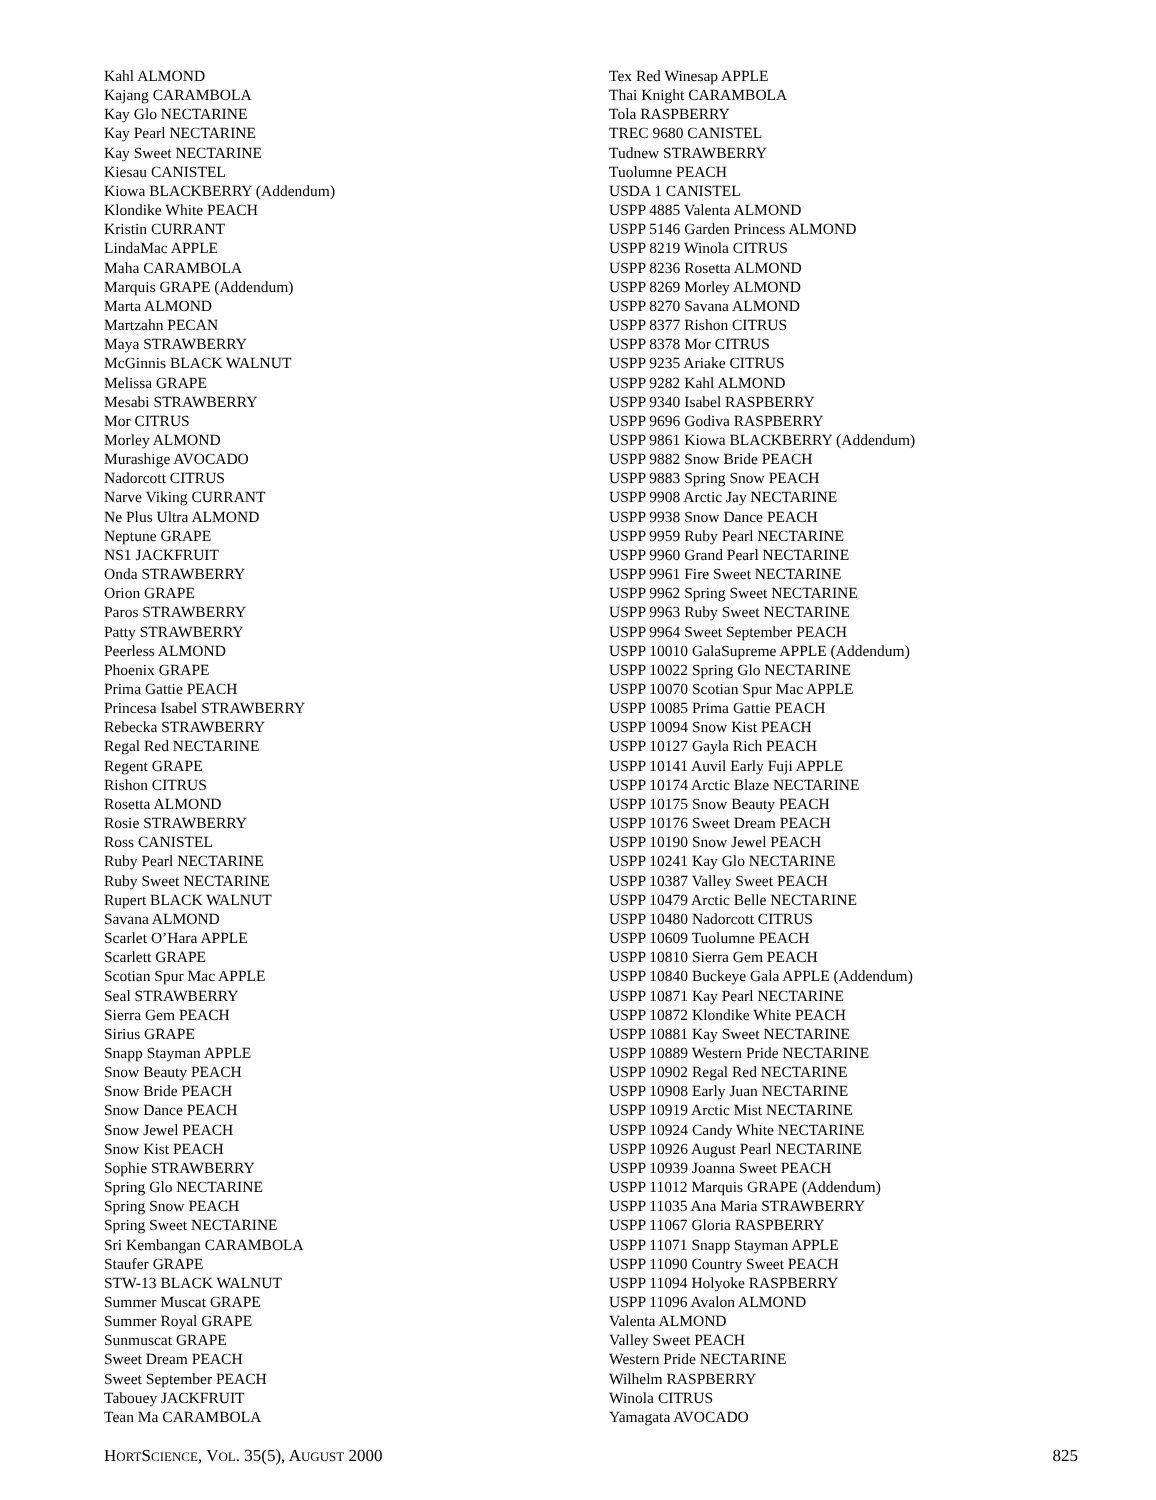Kahl ALMOND
Kajang CARAMBOLA
Kay Glo NECTARINE
Kay Pearl NECTARINE
Kay Sweet NECTARINE
Kiesau CANISTEL
Kiowa BLACKBERRY (Addendum)
Klondike White PEACH
Kristin CURRANT
LindaMac APPLE
Maha CARAMBOLA
Marquis GRAPE (Addendum)
Marta ALMOND
Martzahn PECAN
Maya STRAWBERRY
McGinnis BLACK WALNUT
Melissa GRAPE
Mesabi STRAWBERRY
Mor CITRUS
Morley ALMOND
Murashige AVOCADO
Nadorcott CITRUS
Narve Viking CURRANT
Ne Plus Ultra ALMOND
Neptune GRAPE
NS1 JACKFRUIT
Onda STRAWBERRY
Orion GRAPE
Paros STRAWBERRY
Patty STRAWBERRY
Peerless ALMOND
Phoenix GRAPE
Prima Gattie PEACH
Princesa Isabel STRAWBERRY
Rebecka STRAWBERRY
Regal Red NECTARINE
Regent GRAPE
Rishon CITRUS
Rosetta ALMOND
Rosie STRAWBERRY
Ross CANISTEL
Ruby Pearl NECTARINE
Ruby Sweet NECTARINE
Rupert BLACK WALNUT
Savana ALMOND
Scarlet O’Hara APPLE
Scarlett GRAPE
Scotian Spur Mac APPLE
Seal STRAWBERRY
Sierra Gem PEACH
Sirius GRAPE
Snapp Stayman APPLE
Snow Beauty PEACH
Snow Bride PEACH
Snow Dance PEACH
Snow Jewel PEACH
Snow Kist PEACH
Sophie STRAWBERRY
Spring Glo NECTARINE
Spring Snow PEACH
Spring Sweet NECTARINE
Sri Kembangan CARAMBOLA
Staufer GRAPE
STW-13 BLACK WALNUT
Summer Muscat GRAPE
Summer Royal GRAPE
Sunmuscat GRAPE
Sweet Dream PEACH
Sweet September PEACH
Tabouey JACKFRUIT
Tean Ma CARAMBOLA
Tex Red Winesap APPLE
Thai Knight CARAMBOLA
Tola RASPBERRY
TREC 9680 CANISTEL
Tudnew STRAWBERRY
Tuolumne PEACH
USDA 1 CANISTEL
USPP 4885 Valenta ALMOND
USPP 5146 Garden Princess ALMOND
USPP 8219 Winola CITRUS
USPP 8236 Rosetta ALMOND
USPP 8269 Morley ALMOND
USPP 8270 Savana ALMOND
USPP 8377 Rishon CITRUS
USPP 8378 Mor CITRUS
USPP 9235 Ariake CITRUS
USPP 9282 Kahl ALMOND
USPP 9340 Isabel RASPBERRY
USPP 9696 Godiva RASPBERRY
USPP 9861 Kiowa BLACKBERRY (Addendum)
USPP 9882 Snow Bride PEACH
USPP 9883 Spring Snow PEACH
USPP 9908 Arctic Jay NECTARINE
USPP 9938 Snow Dance PEACH
USPP 9959 Ruby Pearl NECTARINE
USPP 9960 Grand Pearl NECTARINE
USPP 9961 Fire Sweet NECTARINE
USPP 9962 Spring Sweet NECTARINE
USPP 9963 Ruby Sweet NECTARINE
USPP 9964 Sweet September PEACH
USPP 10010 GalaSupreme APPLE (Addendum)
USPP 10022 Spring Glo NECTARINE
USPP 10070 Scotian Spur Mac APPLE
USPP 10085 Prima Gattie PEACH
USPP 10094 Snow Kist PEACH
USPP 10127 Gayla Rich PEACH
USPP 10141 Auvil Early Fuji APPLE
USPP 10174 Arctic Blaze NECTARINE
USPP 10175 Snow Beauty PEACH
USPP 10176 Sweet Dream PEACH
USPP 10190 Snow Jewel PEACH
USPP 10241 Kay Glo NECTARINE
USPP 10387 Valley Sweet PEACH
USPP 10479 Arctic Belle NECTARINE
USPP 10480 Nadorcott CITRUS
USPP 10609 Tuolumne PEACH
USPP 10810 Sierra Gem PEACH
USPP 10840 Buckeye Gala APPLE (Addendum)
USPP 10871 Kay Pearl NECTARINE
USPP 10872 Klondike White PEACH
USPP 10881 Kay Sweet NECTARINE
USPP 10889 Western Pride NECTARINE
USPP 10902 Regal Red NECTARINE
USPP 10908 Early Juan NECTARINE
USPP 10919 Arctic Mist NECTARINE
USPP 10924 Candy White NECTARINE
USPP 10926 August Pearl NECTARINE
USPP 10939 Joanna Sweet PEACH
USPP 11012 Marquis GRAPE (Addendum)
USPP 11035 Ana Maria STRAWBERRY
USPP 11067 Gloria RASPBERRY
USPP 11071 Snapp Stayman APPLE
USPP 11090 Country Sweet PEACH
USPP 11094 Holyoke RASPBERRY
USPP 11096 Avalon ALMOND
Valenta ALMOND
Valley Sweet PEACH
Western Pride NECTARINE
Wilhelm RASPBERRY
Winola CITRUS
Yamagata AVOCADO
HORTSCIENCE, VOL. 35(5), AUGUST 2000 825